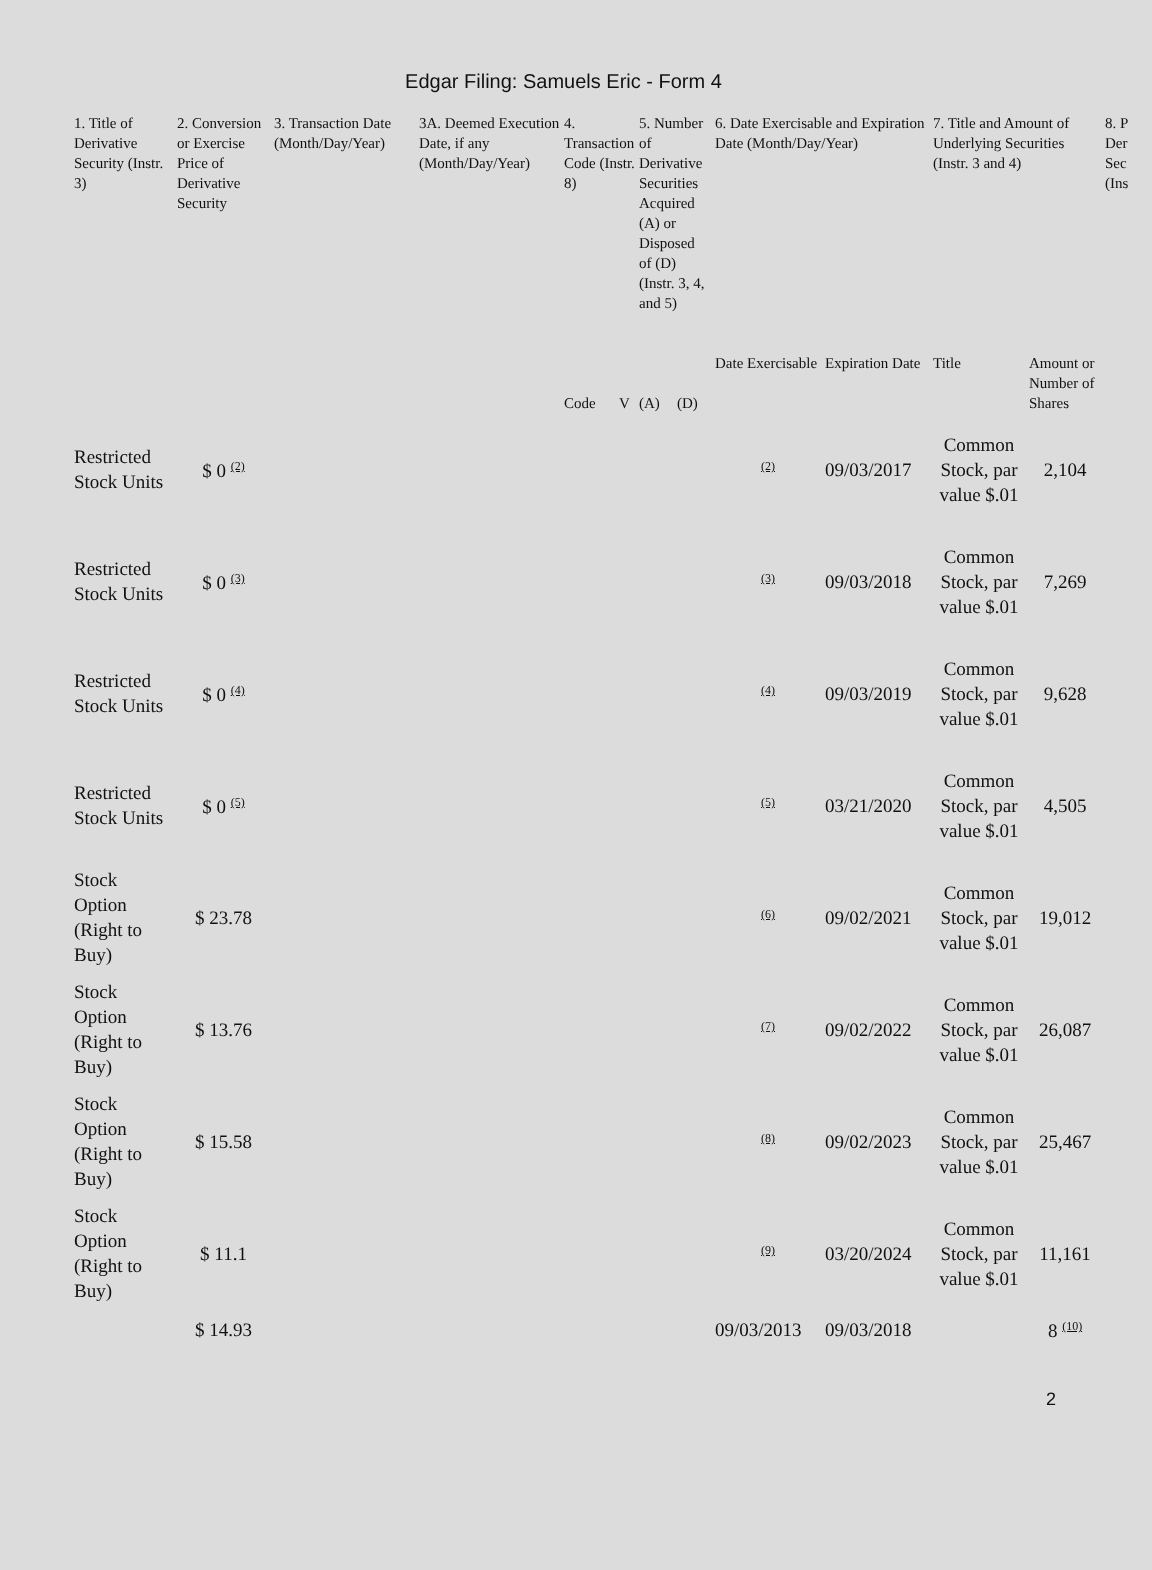Edgar Filing: Samuels Eric - Form 4
| 1. Title of Derivative Security (Instr. 3) | 2. Conversion or Exercise Price of Derivative Security | 3. Transaction Date (Month/Day/Year) | 3A. Deemed Execution Date, if any (Month/Day/Year) | 4. Transaction Code (Instr. 8) | | 5. Number of Derivative Securities Acquired (A) or Disposed of (D) (Instr. 3, 4, and 5) | | 6. Date Exercisable and Expiration Date (Month/Day/Year) | | 7. Title and Amount of Underlying Securities (Instr. 3 and 4) | | 8. P Der Sec (Ins |
| --- | --- | --- | --- | --- | --- | --- | --- | --- | --- | --- | --- | --- |
| | | | | Code | V | (A) | (D) | Date Exercisable | Expiration Date | Title | Amount or Number of Shares | |
| Restricted Stock Units | $ 0 <sup>(2)</sup> | | | | | | | <sup>(2)</sup> | 09/03/2017 | Common Stock, par value $.01 | 2,104 | |
| Restricted Stock Units | $ 0 <sup>(3)</sup> | | | | | | | <sup>(3)</sup> | 09/03/2018 | Common Stock, par value $.01 | 7,269 | |
| Restricted Stock Units | $ 0 <sup>(4)</sup> | | | | | | | <sup>(4)</sup> | 09/03/2019 | Common Stock, par value $.01 | 9,628 | |
| Restricted Stock Units | $ 0 <sup>(5)</sup> | | | | | | | <sup>(5)</sup> | 03/21/2020 | Common Stock, par value $.01 | 4,505 | |
| Stock Option (Right to Buy) | $ 23.78 | | | | | | | <sup>(6)</sup> | 09/02/2021 | Common Stock, par value $.01 | 19,012 | |
| Stock Option (Right to Buy) | $ 13.76 | | | | | | | <sup>(7)</sup> | 09/02/2022 | Common Stock, par value $.01 | 26,087 | |
| Stock Option (Right to Buy) | $ 15.58 | | | | | | | <sup>(8)</sup> | 09/02/2023 | Common Stock, par value $.01 | 25,467 | |
| Stock Option (Right to Buy) | $ 11.1 | | | | | | | <sup>(9)</sup> | 03/20/2024 | Common Stock, par value $.01 | 11,161 | |
| | $ 14.93 | | | | | | | 09/03/2013 | 09/03/2018 | | 8 <sup>(10)</sup> | |
2